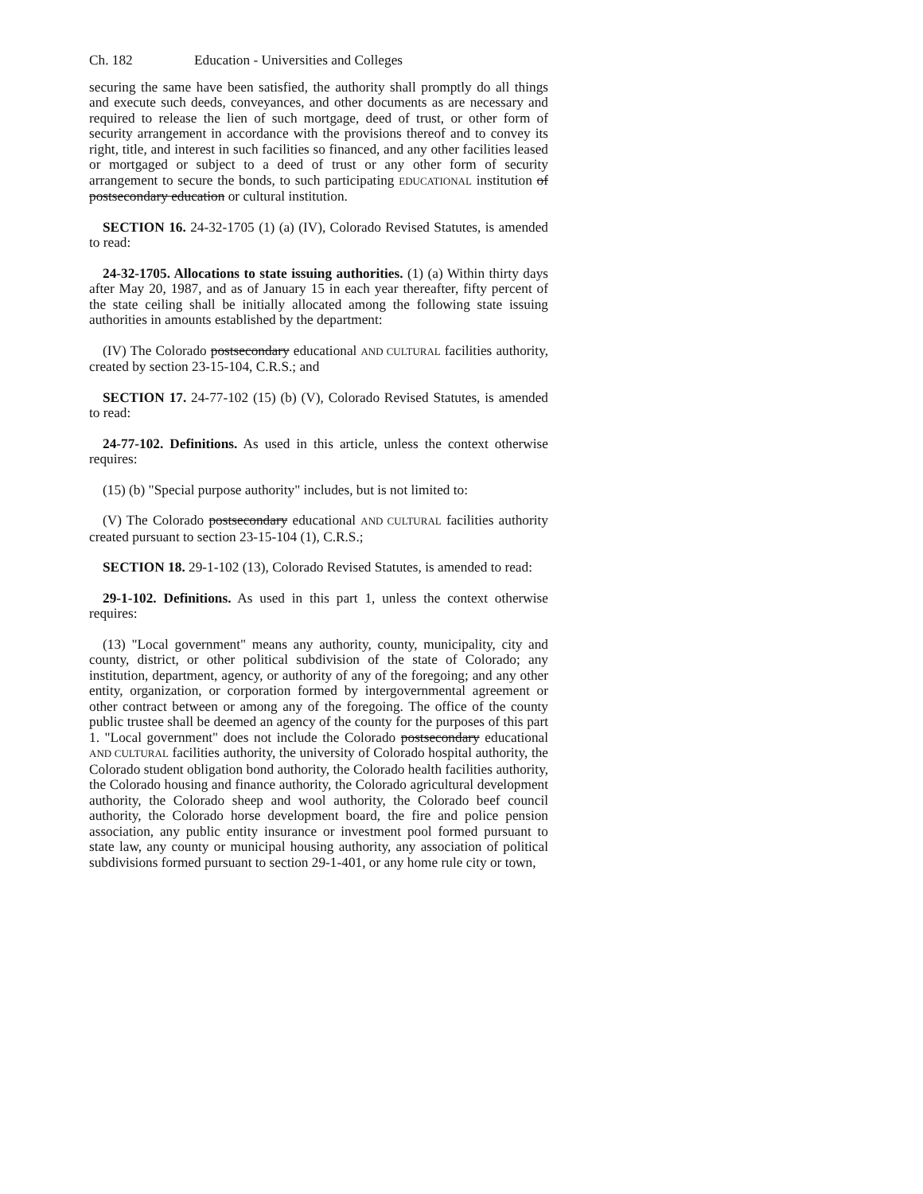Ch. 182 Education - Universities and Colleges
securing the same have been satisfied, the authority shall promptly do all things and execute such deeds, conveyances, and other documents as are necessary and required to release the lien of such mortgage, deed of trust, or other form of security arrangement in accordance with the provisions thereof and to convey its right, title, and interest in such facilities so financed, and any other facilities leased or mortgaged or subject to a deed of trust or any other form of security arrangement to secure the bonds, to such participating EDUCATIONAL institution of postsecondary education or cultural institution.
SECTION 16. 24-32-1705 (1) (a) (IV), Colorado Revised Statutes, is amended to read:
24-32-1705. Allocations to state issuing authorities. (1) (a) Within thirty days after May 20, 1987, and as of January 15 in each year thereafter, fifty percent of the state ceiling shall be initially allocated among the following state issuing authorities in amounts established by the department:
(IV) The Colorado postsecondary educational AND CULTURAL facilities authority, created by section 23-15-104, C.R.S.; and
SECTION 17. 24-77-102 (15) (b) (V), Colorado Revised Statutes, is amended to read:
24-77-102. Definitions. As used in this article, unless the context otherwise requires:
(15) (b) "Special purpose authority" includes, but is not limited to:
(V) The Colorado postsecondary educational AND CULTURAL facilities authority created pursuant to section 23-15-104 (1), C.R.S.;
SECTION 18. 29-1-102 (13), Colorado Revised Statutes, is amended to read:
29-1-102. Definitions. As used in this part 1, unless the context otherwise requires:
(13) "Local government" means any authority, county, municipality, city and county, district, or other political subdivision of the state of Colorado; any institution, department, agency, or authority of any of the foregoing; and any other entity, organization, or corporation formed by intergovernmental agreement or other contract between or among any of the foregoing. The office of the county public trustee shall be deemed an agency of the county for the purposes of this part 1. "Local government" does not include the Colorado postsecondary educational AND CULTURAL facilities authority, the university of Colorado hospital authority, the Colorado student obligation bond authority, the Colorado health facilities authority, the Colorado housing and finance authority, the Colorado agricultural development authority, the Colorado sheep and wool authority, the Colorado beef council authority, the Colorado horse development board, the fire and police pension association, any public entity insurance or investment pool formed pursuant to state law, any county or municipal housing authority, any association of political subdivisions formed pursuant to section 29-1-401, or any home rule city or town,